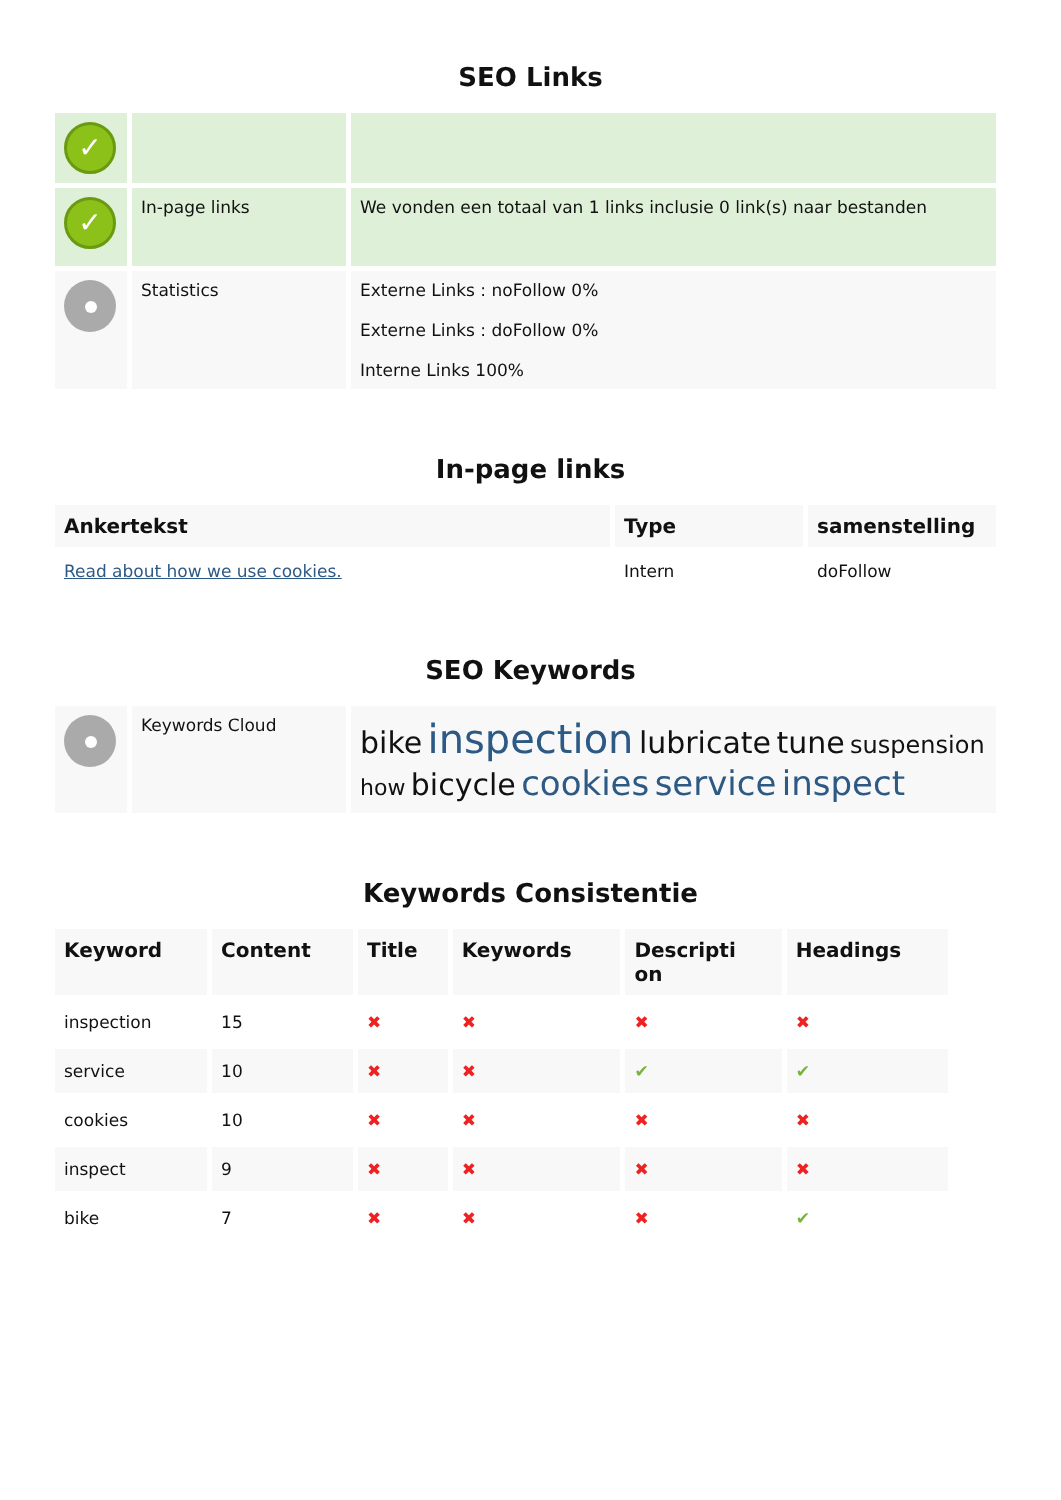SEO Links
| ✓ | | |
| ✓ | In-page links | We vonden een totaal van 1 links inclusie 0 link(s) naar bestanden |
| | Statistics | Externe Links : noFollow 0% Externe Links : doFollow 0% Interne Links 100% |
In-page links
| Ankertekst | Type | samenstelling |
| --- | --- | --- |
| Read about how we use cookies. | Intern | doFollow |
SEO Keywords
| | Keywords Cloud | bike inspection lubricate tune suspension how bicycle cookies service inspect |
Keywords Consistentie
| Keyword | Content | Title | Keywords | Descripti on | Headings |
| --- | --- | --- | --- | --- | --- |
| inspection | 15 | ✖ | ✖ | ✖ | ✖ |
| service | 10 | ✖ | ✖ | ✔ | ✔ |
| cookies | 10 | ✖ | ✖ | ✖ | ✖ |
| inspect | 9 | ✖ | ✖ | ✖ | ✖ |
| bike | 7 | ✖ | ✖ | ✖ | ✔ |